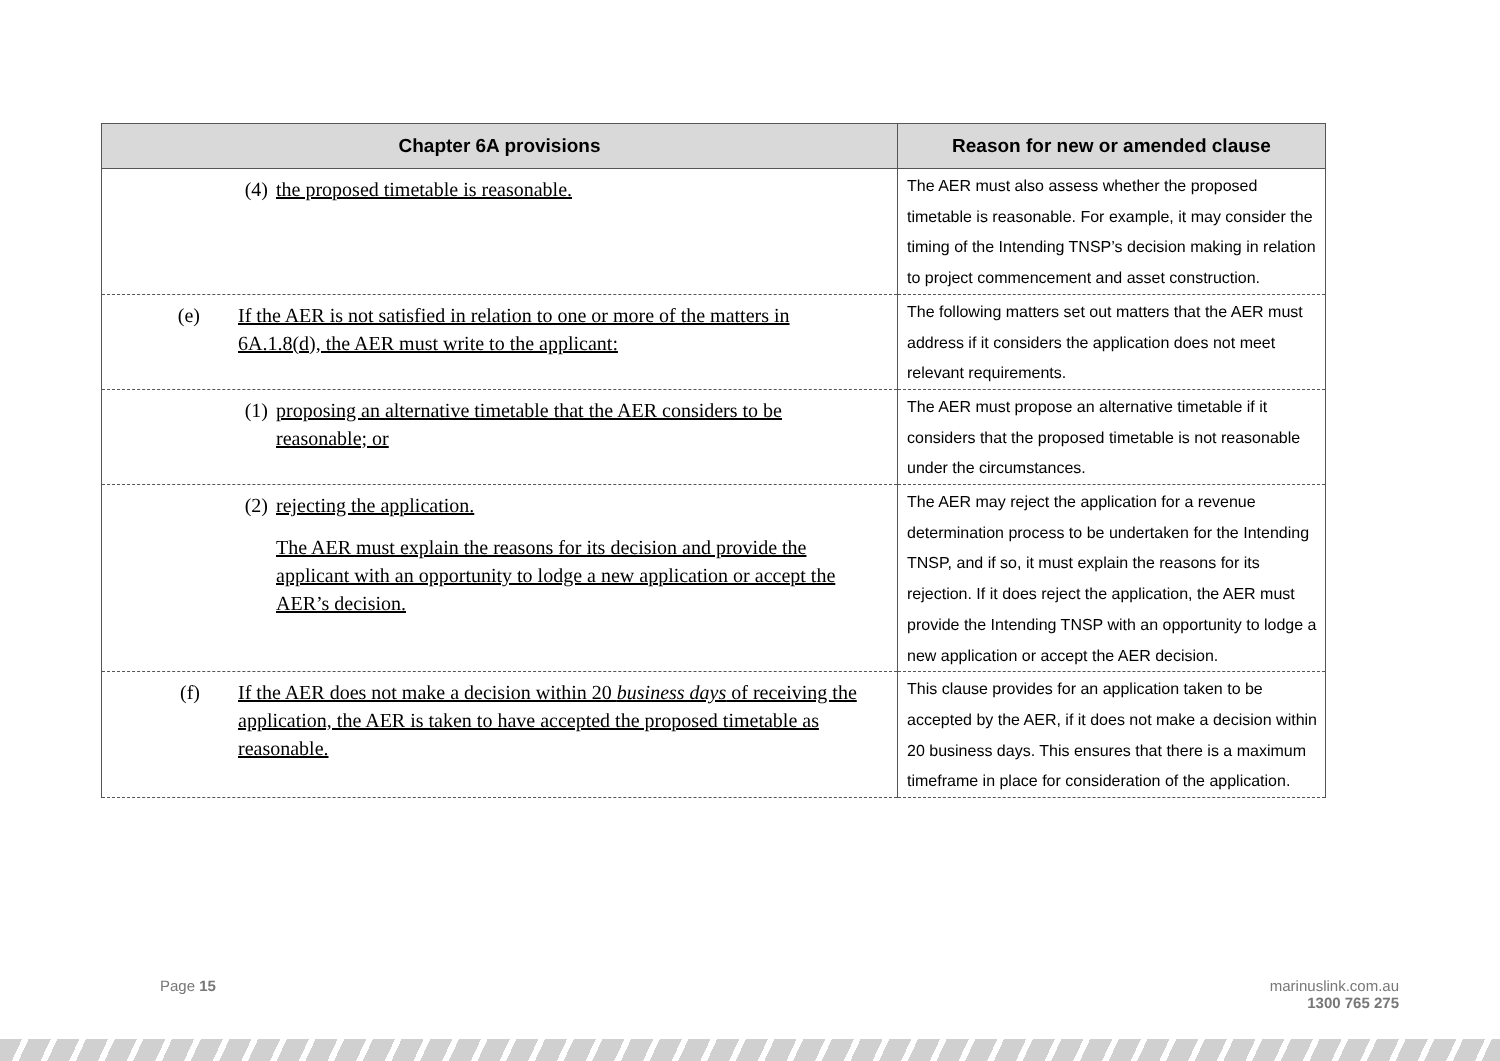| Chapter 6A provisions | Reason for new or amended clause |
| --- | --- |
| (4) the proposed timetable is reasonable. | The AER must also assess whether the proposed timetable is reasonable. For example, it may consider the timing of the Intending TNSP’s decision making in relation to project commencement and asset construction. |
| (e) If the AER is not satisfied in relation to one or more of the matters in 6A.1.8(d), the AER must write to the applicant: | The following matters set out matters that the AER must address if it considers the application does not meet relevant requirements. |
| (1) proposing an alternative timetable that the AER considers to be reasonable; or | The AER must propose an alternative timetable if it considers that the proposed timetable is not reasonable under the circumstances. |
| (2) rejecting the application. The AER must explain the reasons for its decision and provide the applicant with an opportunity to lodge a new application or accept the AER’s decision. | The AER may reject the application for a revenue determination process to be undertaken for the Intending TNSP, and if so, it must explain the reasons for its rejection. If it does reject the application, the AER must provide the Intending TNSP with an opportunity to lodge a new application or accept the AER decision. |
| (f) If the AER does not make a decision within 20 business days of receiving the application, the AER is taken to have accepted the proposed timetable as reasonable. | This clause provides for an application taken to be accepted by the AER, if it does not make a decision within 20 business days. This ensures that there is a maximum timeframe in place for consideration of the application. |
Page 15
marinuslink.com.au
1300 765 275